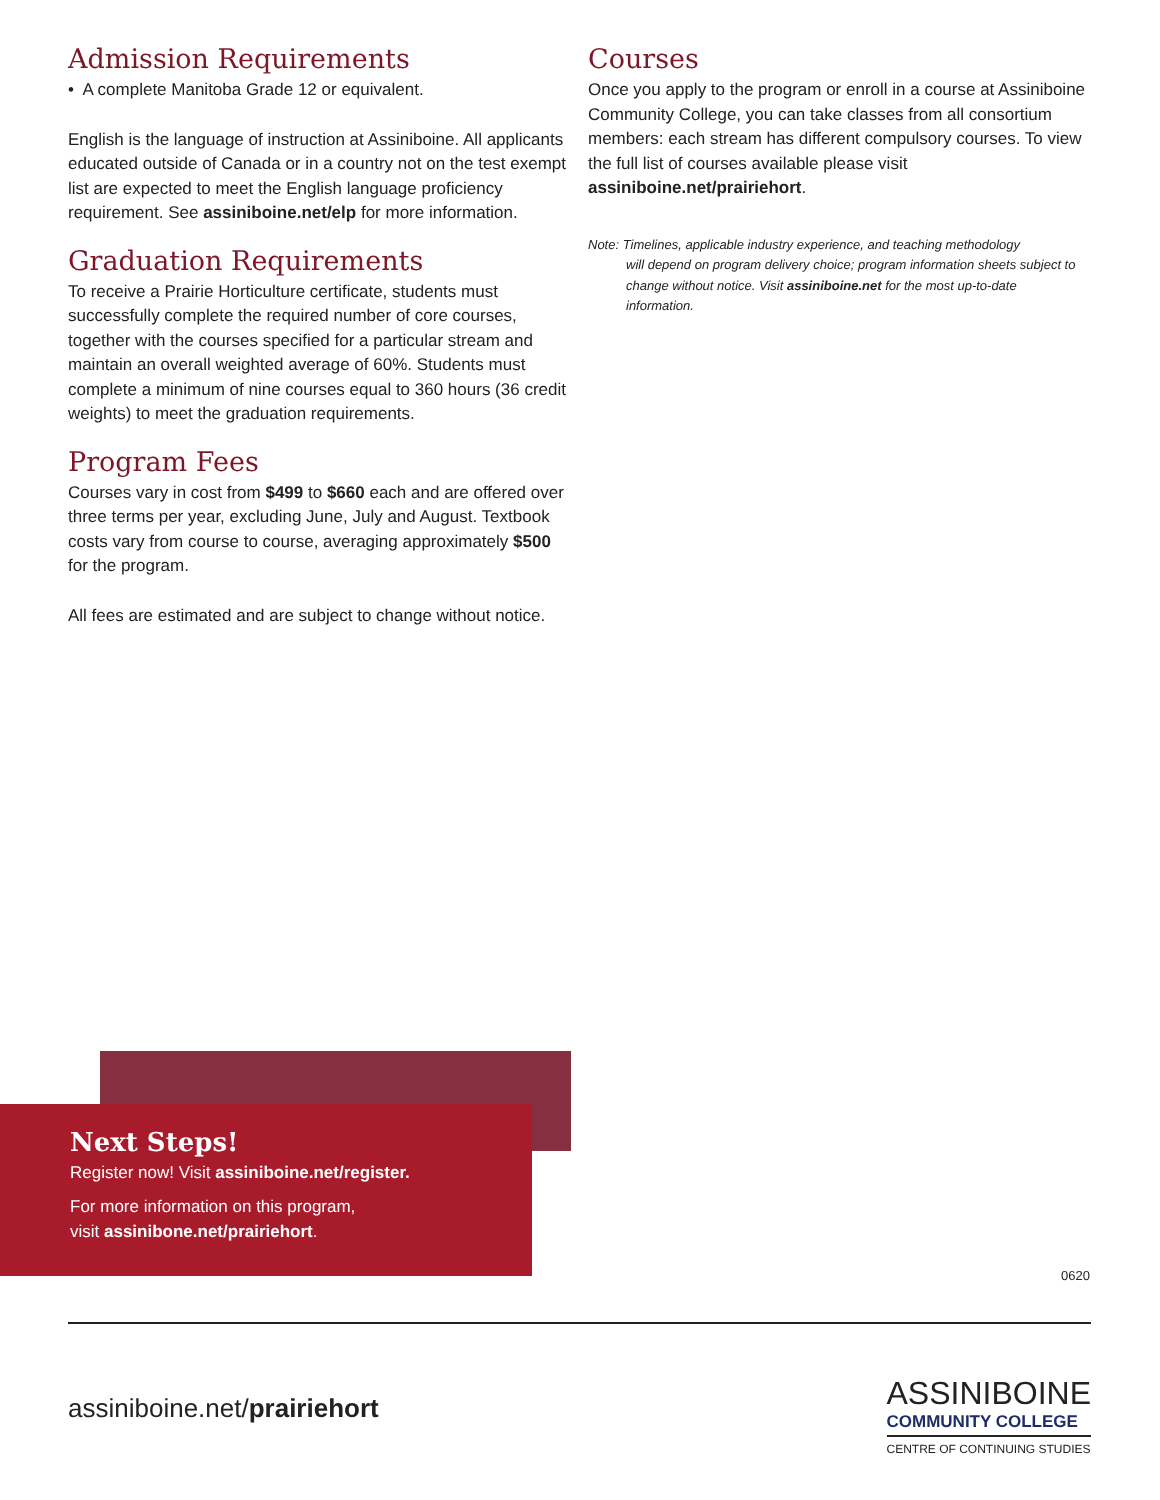Admission Requirements
• A complete Manitoba Grade 12 or equivalent.
English is the language of instruction at Assiniboine. All applicants educated outside of Canada or in a country not on the test exempt list are expected to meet the English language proficiency requirement. See assiniboine.net/elp for more information.
Graduation Requirements
To receive a Prairie Horticulture certificate, students must successfully complete the required number of core courses, together with the courses specified for a particular stream and maintain an overall weighted average of 60%. Students must complete a minimum of nine courses equal to 360 hours (36 credit weights) to meet the graduation requirements.
Program Fees
Courses vary in cost from $499 to $660 each and are offered over three terms per year, excluding June, July and August. Textbook costs vary from course to course, averaging approximately $500 for the program.
All fees are estimated and are subject to change without notice.
Courses
Once you apply to the program or enroll in a course at Assiniboine Community College, you can take classes from all consortium members: each stream has different compulsory courses. To view the full list of courses available please visit assiniboine.net/prairiehort.
Note: Timelines, applicable industry experience, and teaching methodology
will depend on program delivery choice; program information sheets subject to change without notice. Visit assiniboine.net for the most up-to-date information.
Next Steps!
Register now! Visit assiniboine.net/register.
For more information on this program,
visit assinibone.net/prairiehort.
0620
assiniboine.net/prairiehort
ASSINIBOINE
COMMUNITY COLLEGE
CENTRE OF CONTINUING STUDIES